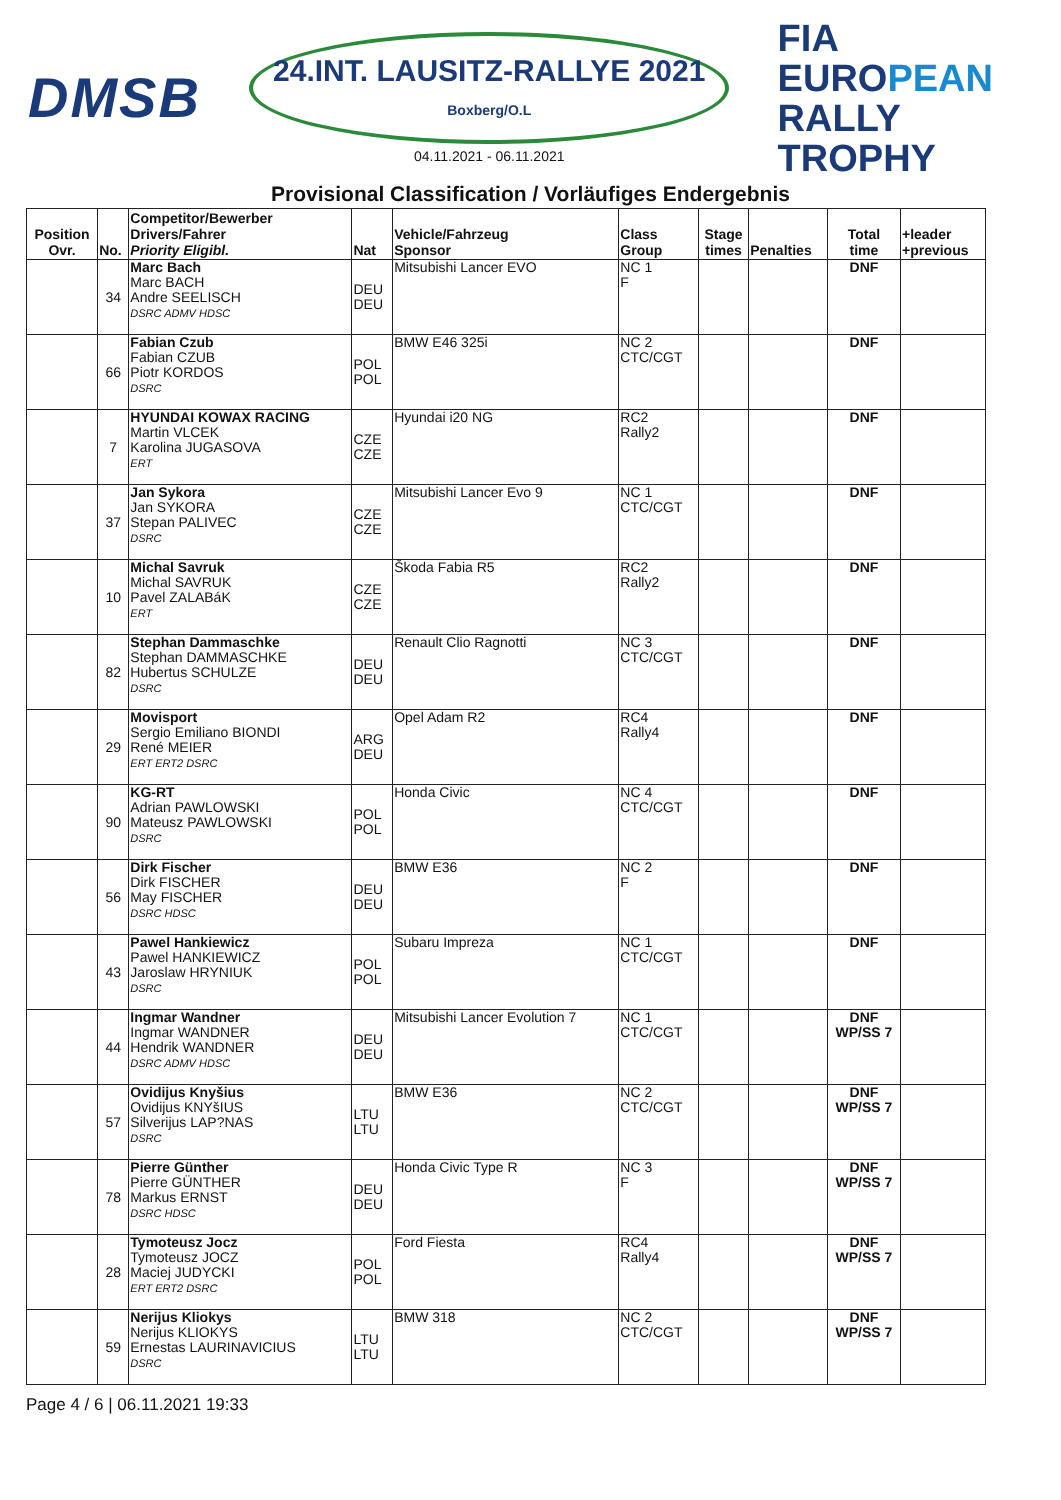DMSB
24.INT. LAUSITZ-RALLYE 2021
Boxberg/O.L
04.11.2021 - 06.11.2021
FIA
EUROPEAN
RALLY
TROPHY
Provisional Classification / Vorläufiges Endergebnis
| Position Ovr. | No. | Competitor/Bewerber Drivers/Fahrer Priority Eligibl. | Nat | Vehicle/Fahrzeug Sponsor | Class Group | Stage times | Penalties | Total time | +leader +previous |
| --- | --- | --- | --- | --- | --- | --- | --- | --- | --- |
| | 34 | Marc Bach Marc BACH Andre SEELISCH DSRC ADMV HDSC | DEU DEU | Mitsubishi Lancer EVO | NC 1 F | | | DNF | |
| | 66 | Fabian Czub Fabian CZUB Piotr KORDOS DSRC | POL POL | BMW E46 325i | NC 2 CTC/CGT | | | DNF | |
| | 7 | HYUNDAI KOWAX RACING Martin VLCEK Karolina JUGASOVA ERT | CZE CZE | Hyundai i20 NG | RC2 Rally2 | | | DNF | |
| | 37 | Jan Sykora Jan SYKORA Stepan PALIVEC DSRC | CZE CZE | Mitsubishi Lancer Evo 9 | NC 1 CTC/CGT | | | DNF | |
| | 10 | Michal Savruk Michal SAVRUK Pavel ZALABáK ERT | CZE CZE | Škoda Fabia R5 | RC2 Rally2 | | | DNF | |
| | 82 | Stephan Dammaschke Stephan DAMMASCHKE Hubertus SCHULZE DSRC | DEU DEU | Renault Clio Ragnotti | NC 3 CTC/CGT | | | DNF | |
| | 29 | Movisport Sergio Emiliano BIONDI René MEIER ERT ERT2 DSRC | ARG DEU | Opel Adam R2 | RC4 Rally4 | | | DNF | |
| | 90 | KG-RT Adrian PAWLOWSKI Mateusz PAWLOWSKI DSRC | POL POL | Honda Civic | NC 4 CTC/CGT | | | DNF | |
| | 56 | Dirk Fischer Dirk FISCHER May FISCHER DSRC HDSC | DEU DEU | BMW E36 | NC 2 F | | | DNF | |
| | 43 | Pawel Hankiewicz Pawel HANKIEWICZ Jaroslaw HRYNIUK DSRC | POL POL | Subaru Impreza | NC 1 CTC/CGT | | | DNF | |
| | 44 | Ingmar Wandner Ingmar WANDNER Hendrik WANDNER DSRC ADMV HDSC | DEU DEU | Mitsubishi Lancer Evolution 7 | NC 1 CTC/CGT | | | DNF WP/SS 7 | |
| | 57 | Ovidijus Knyšius Ovidijus KNYšIUS Silverijus LAP?NAS DSRC | LTU LTU | BMW E36 | NC 2 CTC/CGT | | | DNF WP/SS 7 | |
| | 78 | Pierre Günther Pierre GÜNTHER Markus ERNST DSRC HDSC | DEU DEU | Honda Civic Type R | NC 3 F | | | DNF WP/SS 7 | |
| | 28 | Tymoteusz Jocz Tymoteusz JOCZ Maciej JUDYCKI ERT ERT2 DSRC | POL POL | Ford Fiesta | RC4 Rally4 | | | DNF WP/SS 7 | |
| | 59 | Nerijus Kliokys Nerijus KLIOKYS Ernestas LAURINAVICIUS DSRC | LTU LTU | BMW 318 | NC 2 CTC/CGT | | | DNF WP/SS 7 | |
Page 4 / 6 | 06.11.2021 19:33